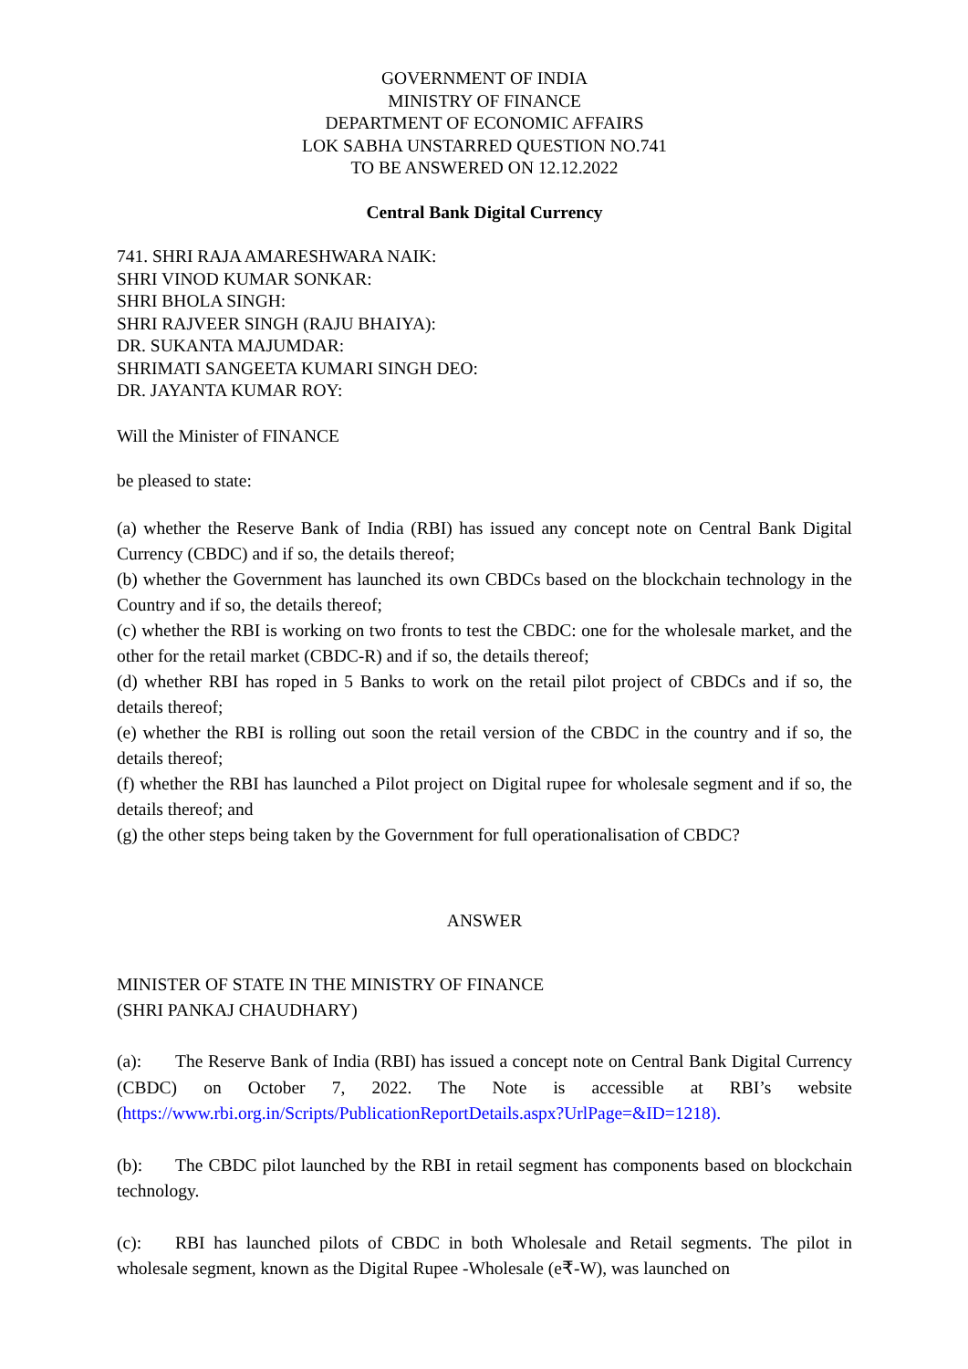GOVERNMENT OF INDIA
MINISTRY OF FINANCE
DEPARTMENT OF ECONOMIC AFFAIRS
LOK SABHA UNSTARRED QUESTION NO.741
TO BE ANSWERED ON 12.12.2022
Central Bank Digital Currency
741. SHRI RAJA AMARESHWARA NAIK:
SHRI VINOD KUMAR SONKAR:
SHRI BHOLA SINGH:
SHRI RAJVEER SINGH (RAJU BHAIYA):
DR. SUKANTA MAJUMDAR:
SHRIMATI SANGEETA KUMARI SINGH DEO:
DR. JAYANTA KUMAR ROY:
Will the Minister of FINANCE
be pleased to state:
(a) whether the Reserve Bank of India (RBI) has issued any concept note on Central Bank Digital Currency (CBDC) and if so, the details thereof;
(b) whether the Government has launched its own CBDCs based on the blockchain technology in the Country and if so, the details thereof;
(c) whether the RBI is working on two fronts to test the CBDC: one for the wholesale market, and the other for the retail market (CBDC-R) and if so, the details thereof;
(d) whether RBI has roped in 5 Banks to work on the retail pilot project of CBDCs and if so, the details thereof;
(e) whether the RBI is rolling out soon the retail version of the CBDC in the country and if so, the details thereof;
(f) whether the RBI has launched a Pilot project on Digital rupee for wholesale segment and if so, the details thereof; and
(g) the other steps being taken by the Government for full operationalisation of CBDC?
ANSWER
MINISTER OF STATE IN THE MINISTRY OF FINANCE
(SHRI PANKAJ CHAUDHARY)
(a): The Reserve Bank of India (RBI) has issued a concept note on Central Bank Digital Currency (CBDC) on October 7, 2022. The Note is accessible at RBI’s website (https://www.rbi.org.in/Scripts/PublicationReportDetails.aspx?UrlPage=&ID=1218).
(b): The CBDC pilot launched by the RBI in retail segment has components based on blockchain technology.
(c): RBI has launched pilots of CBDC in both Wholesale and Retail segments. The pilot in wholesale segment, known as the Digital Rupee -Wholesale (e₹-W), was launched on